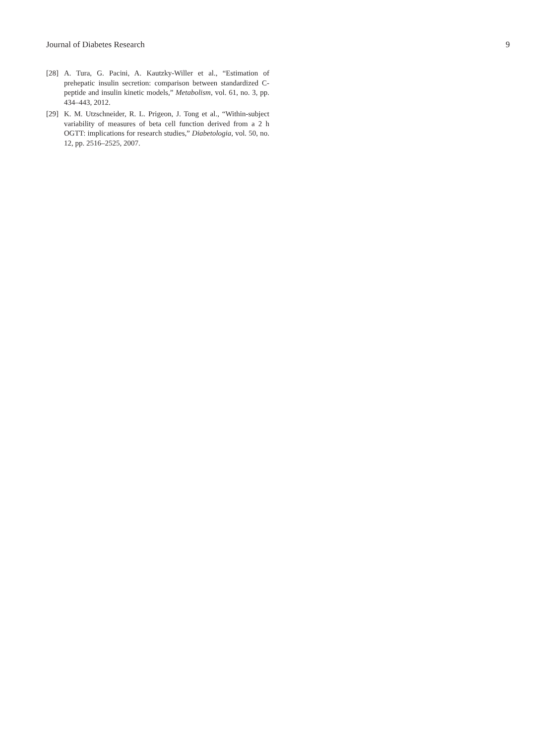Journal of Diabetes Research 9
[28] A. Tura, G. Pacini, A. Kautzky-Willer et al., “Estimation of prehepatic insulin secretion: comparison between standardized C-peptide and insulin kinetic models,” Metabolism, vol. 61, no. 3, pp. 434–443, 2012.
[29] K. M. Utzschneider, R. L. Prigeon, J. Tong et al., “Within-subject variability of measures of beta cell function derived from a 2 h OGTT: implications for research studies,” Diabetologia, vol. 50, no. 12, pp. 2516–2525, 2007.